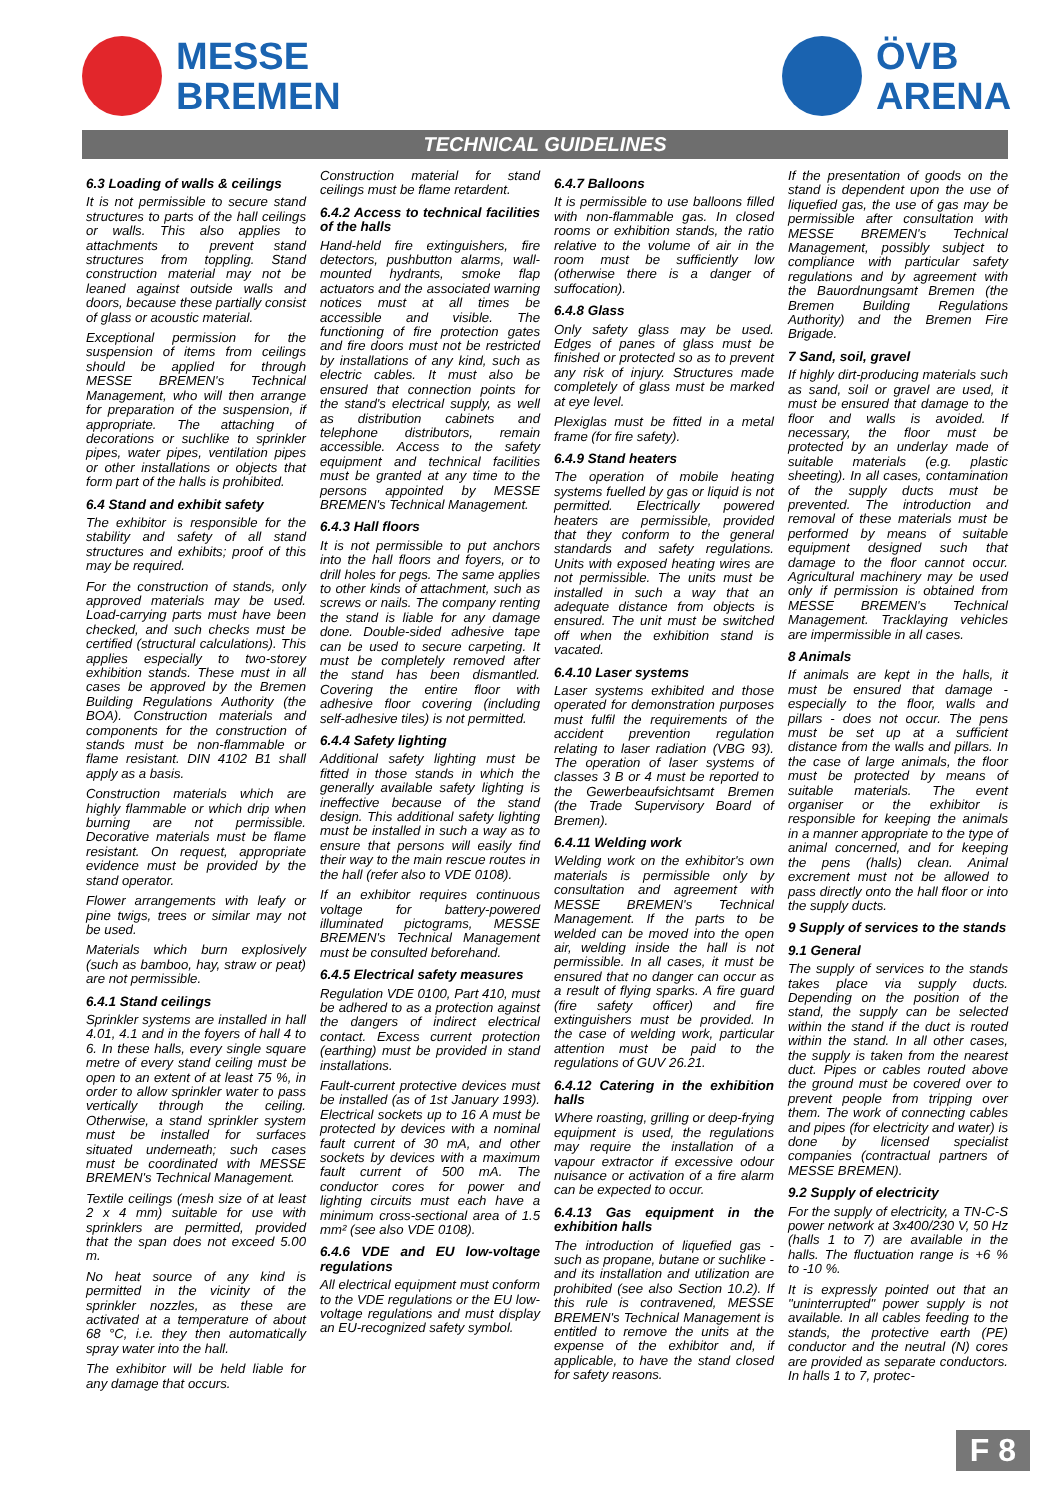MESSE
BREMEN
ÖVB
ARENA
TECHNICAL GUIDELINES
6.3 Loading of walls & ceilings
It is not permissible to secure stand structures to parts of the hall ceilings or walls. This also applies to attachments to prevent stand structures from toppling. Stand construction material may not be leaned against outside walls and doors, because these partially consist of glass or acoustic material.
Exceptional permission for the suspension of items from ceilings should be applied for through MESSE BREMEN's Technical Management, who will then arrange for preparation of the suspension, if appropriate. The attaching of decorations or suchlike to sprinkler pipes, water pipes, ventilation pipes or other installations or objects that form part of the halls is prohibited.
6.4 Stand and exhibit safety
The exhibitor is responsible for the stability and safety of all stand structures and exhibits; proof of this may be required.
For the construction of stands, only approved materials may be used. Load-carrying parts must have been checked, and such checks must be certified (structural calculations). This applies especially to two-storey exhibition stands. These must in all cases be approved by the Bremen Building Regulations Authority (the BOA). Construction materials and components for the construction of stands must be non-flammable or flame resistant. DIN 4102 B1 shall apply as a basis.
Construction materials which are highly flammable or which drip when burning are not permissible. Decorative materials must be flame resistant. On request, appropriate evidence must be provided by the stand operator.
Flower arrangements with leafy or pine twigs, trees or similar may not be used.
Materials which burn explosively (such as bamboo, hay, straw or peat) are not permissible.
6.4.1 Stand ceilings
Sprinkler systems are installed in hall 4.01, 4.1 and in the foyers of hall 4 to 6. In these halls, every single square metre of every stand ceiling must be open to an extent of at least 75 %, in order to allow sprinkler water to pass vertically through the ceiling. Otherwise, a stand sprinkler system must be installed for surfaces situated underneath; such cases must be coordinated with MESSE BREMEN's Technical Management.
Textile ceilings (mesh size of at least 2 x 4 mm) suitable for use with sprinklers are permitted, provided that the span does not exceed 5.00 m.
No heat source of any kind is permitted in the vicinity of the sprinkler nozzles, as these are activated at a temperature of about 68 °C, i.e. they then automatically spray water into the hall.
The exhibitor will be held liable for any damage that occurs.
Construction material for stand ceilings must be flame retardent.
6.4.2 Access to technical facilities of the halls
Hand-held fire extinguishers, fire detectors, pushbutton alarms, wall-mounted hydrants, smoke flap actuators and the associated warning notices must at all times be accessible and visible. The functioning of fire protection gates and fire doors must not be restricted by installations of any kind, such as electric cables. It must also be ensured that connection points for the stand's electrical supply, as well as distribution cabinets and telephone distributors, remain accessible. Access to the safety equipment and technical facilities must be granted at any time to the persons appointed by MESSE BREMEN's Technical Management.
6.4.3 Hall floors
It is not permissible to put anchors into the hall floors and foyers, or to drill holes for pegs. The same applies to other kinds of attachment, such as screws or nails. The company renting the stand is liable for any damage done. Double-sided adhesive tape can be used to secure carpeting. It must be completely removed after the stand has been dismantled. Covering the entire floor with adhesive floor covering (including self-adhesive tiles) is not permitted.
6.4.4 Safety lighting
Additional safety lighting must be fitted in those stands in which the generally available safety lighting is ineffective because of the stand design. This additional safety lighting must be installed in such a way as to ensure that persons will easily find their way to the main rescue routes in the hall (refer also to VDE 0108).
If an exhibitor requires continuous voltage for battery-powered illuminated pictograms, MESSE BREMEN's Technical Management must be consulted beforehand.
6.4.5 Electrical safety measures
Regulation VDE 0100, Part 410, must be adhered to as a protection against the dangers of indirect electrical contact. Excess current protection (earthing) must be provided in stand installations.
Fault-current protective devices must be installed (as of 1st January 1993). Electrical sockets up to 16 A must be protected by devices with a nominal fault current of 30 mA, and other sockets by devices with a maximum fault current of 500 mA. The conductor cores for power and lighting circuits must each have a minimum cross-sectional area of 1.5 mm² (see also VDE 0108).
6.4.6 VDE and EU low-voltage regulations
All electrical equipment must conform to the VDE regulations or the EU low-voltage regulations and must display an EU-recognized safety symbol.
6.4.7 Balloons
It is permissible to use balloons filled with non-flammable gas. In closed rooms or exhibition stands, the ratio relative to the volume of air in the room must be sufficiently low (otherwise there is a danger of suffocation).
6.4.8 Glass
Only safety glass may be used. Edges of panes of glass must be finished or protected so as to prevent any risk of injury. Structures made completely of glass must be marked at eye level.
Plexiglas must be fitted in a metal frame (for fire safety).
6.4.9 Stand heaters
The operation of mobile heating systems fuelled by gas or liquid is not permitted. Electrically powered heaters are permissible, provided that they conform to the general standards and safety regulations. Units with exposed heating wires are not permissible. The units must be installed in such a way that an adequate distance from objects is ensured. The unit must be switched off when the exhibition stand is vacated.
6.4.10 Laser systems
Laser systems exhibited and those operated for demonstration purposes must fulfil the requirements of the accident prevention regulation relating to laser radiation (VBG 93). The operation of laser systems of classes 3 B or 4 must be reported to the Gewerbeaufsichtsamt Bremen (the Trade Supervisory Board of Bremen).
6.4.11 Welding work
Welding work on the exhibitor's own materials is permissible only by consultation and agreement with MESSE BREMEN's Technical Management. If the parts to be welded can be moved into the open air, welding inside the hall is not permissible. In all cases, it must be ensured that no danger can occur as a result of flying sparks. A fire guard (fire safety officer) and fire extinguishers must be provided. In the case of welding work, particular attention must be paid to the regulations of GUV 26.21.
6.4.12 Catering in the exhibition halls
Where roasting, grilling or deep-frying equipment is used, the regulations may require the installation of a vapour extractor if excessive odour nuisance or activation of a fire alarm can be expected to occur.
6.4.13 Gas equipment in the exhibition halls
The introduction of liquefied gas - such as propane, butane or suchlike - and its installation and utilization are prohibited (see also Section 10.2). If this rule is contravened, MESSE BREMEN's Technical Management is entitled to remove the units at the expense of the exhibitor and, if applicable, to have the stand closed for safety reasons.
If the presentation of goods on the stand is dependent upon the use of liquefied gas, the use of gas may be permissible after consultation with MESSE BREMEN's Technical Management, possibly subject to compliance with particular safety regulations and by agreement with the Bauordnungsamt Bremen (the Bremen Building Regulations Authority) and the Bremen Fire Brigade.
7 Sand, soil, gravel
If highly dirt-producing materials such as sand, soil or gravel are used, it must be ensured that damage to the floor and walls is avoided. If necessary, the floor must be protected by an underlay made of suitable materials (e.g. plastic sheeting). In all cases, contamination of the supply ducts must be prevented. The introduction and removal of these materials must be performed by means of suitable equipment designed such that damage to the floor cannot occur. Agricultural machinery may be used only if permission is obtained from MESSE BREMEN's Technical Management. Tracklaying vehicles are impermissible in all cases.
8 Animals
If animals are kept in the halls, it must be ensured that damage - especially to the floor, walls and pillars - does not occur. The pens must be set up at a sufficient distance from the walls and pillars. In the case of large animals, the floor must be protected by means of suitable materials. The event organiser or the exhibitor is responsible for keeping the animals in a manner appropriate to the type of animal concerned, and for keeping the pens (halls) clean. Animal excrement must not be allowed to pass directly onto the hall floor or into the supply ducts.
9 Supply of services to the stands
9.1 General
The supply of services to the stands takes place via supply ducts. Depending on the position of the stand, the supply can be selected within the stand if the duct is routed within the stand. In all other cases, the supply is taken from the nearest duct. Pipes or cables routed above the ground must be covered over to prevent people from tripping over them. The work of connecting cables and pipes (for electricity and water) is done by licensed specialist companies (contractual partners of MESSE BREMEN).
9.2 Supply of electricity
For the supply of electricity, a TN-C-S power network at 3x400/230 V, 50 Hz (halls 1 to 7) are available in the halls. The fluctuation range is +6 % to -10 %.
It is expressly pointed out that an "uninterrupted" power supply is not available. In all cables feeding to the stands, the protective earth (PE) conductor and the neutral (N) cores are provided as separate conductors. In halls 1 to 7, protec-
F 8